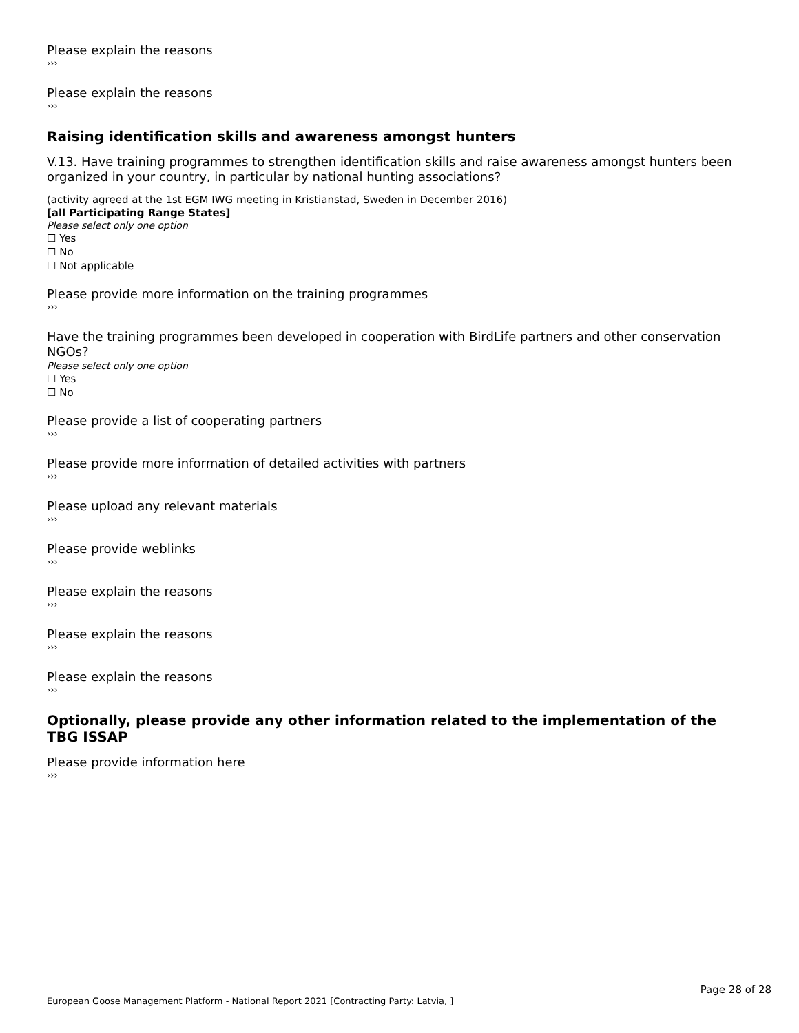Please explain the reasons
›››
Please explain the reasons
›››
Raising identification skills and awareness amongst hunters
V.13. Have training programmes to strengthen identification skills and raise awareness amongst hunters been organized in your country, in particular by national hunting associations?
(activity agreed at the 1st EGM IWG meeting in Kristianstad, Sweden in December 2016)
[all Participating Range States]
Please select only one option
☐ Yes
☐ No
☐ Not applicable
Please provide more information on the training programmes
›››
Have the training programmes been developed in cooperation with BirdLife partners and other conservation NGOs?
Please select only one option
☐ Yes
☐ No
Please provide a list of cooperating partners
›››
Please provide more information of detailed activities with partners
›››
Please upload any relevant materials
›››
Please provide weblinks
›››
Please explain the reasons
›››
Please explain the reasons
›››
Please explain the reasons
›››
Optionally, please provide any other information related to the implementation of the TBG ISSAP
Please provide information here
›››
Page 28 of 28
European Goose Management Platform - National Report 2021 [Contracting Party: Latvia, ]